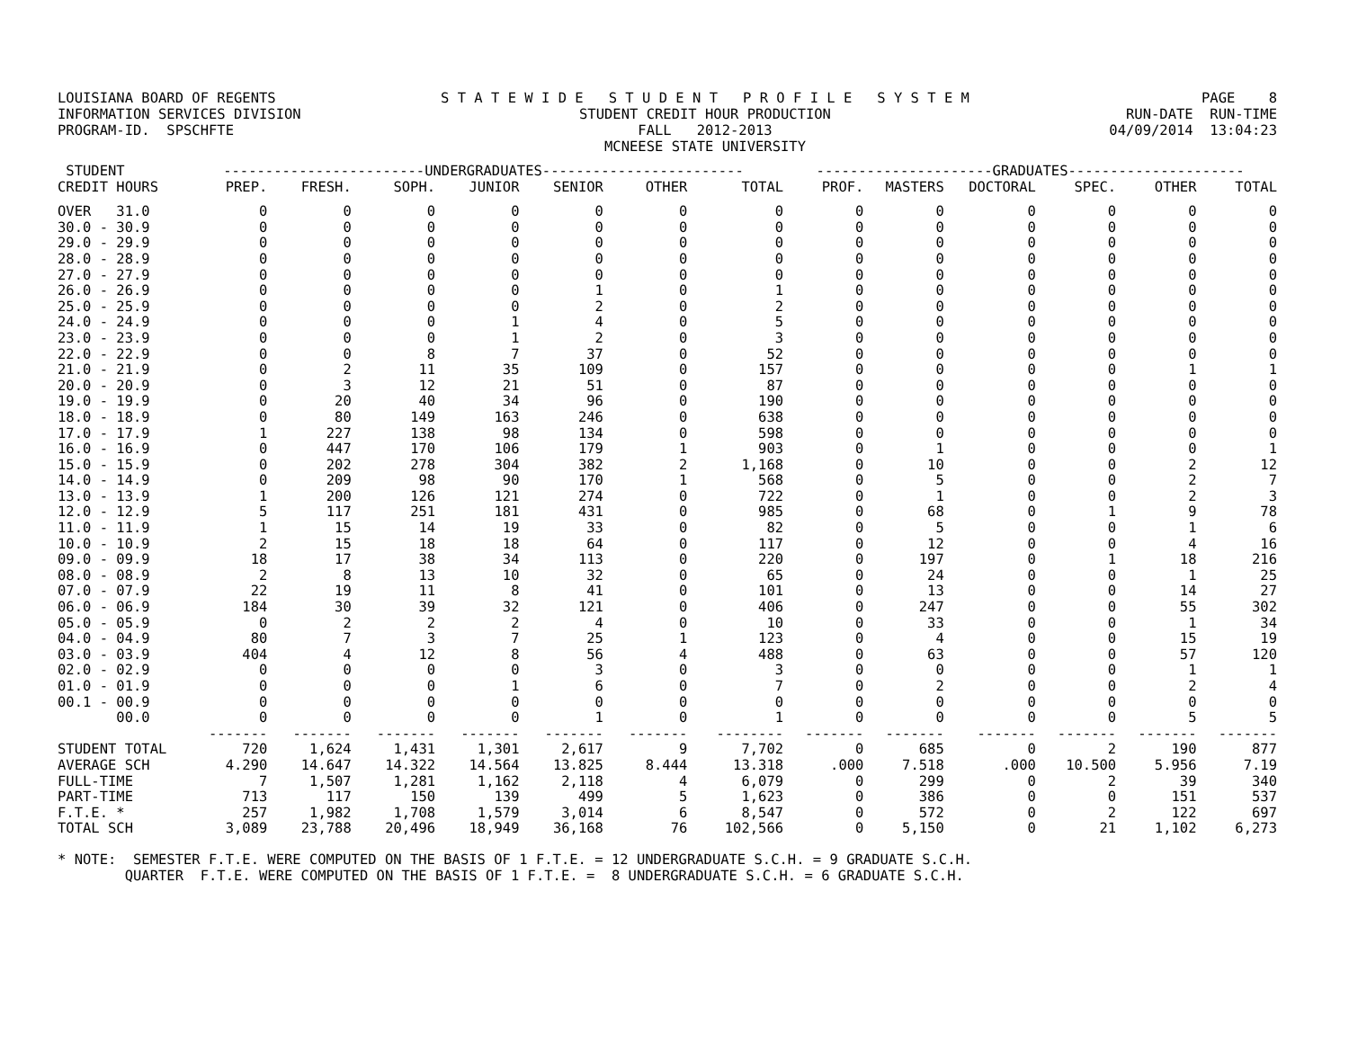LOUISIANA BOARD OF REGENTS INFORMATION SERVICES DIVISION PROGRAM-ID. SPSCHFTE
S T A T E W I D E S T U D E N T P R O F I L E S Y S T E M STUDENT CREDIT HOUR PRODUCTION FALL 2012-2013 MCNEESE STATE UNIVERSITY
PAGE 8 RUN-DATE RUN-TIME 04/09/2014 13:04:23
| STUDENT | ------------------------UNDERGRADUATES------------------------ | | | | | | | ---------------------GRADUATES--------------------- | | | | | |
| --- | --- | --- | --- | --- | --- | --- | --- | --- | --- | --- | --- | --- | --- |
| CREDIT HOURS | PREP. | FRESH. | SOPH. | JUNIOR | SENIOR | OTHER | TOTAL | PROF. | MASTERS | DOCTORAL | SPEC. | OTHER | TOTAL |
| OVER 31.0 | 0 | 0 | 0 | 0 | 0 | 0 | 0 | 0 | 0 | 0 | 0 | 0 | 0 |
| 30.0 - 30.9 | 0 | 0 | 0 | 0 | 0 | 0 | 0 | 0 | 0 | 0 | 0 | 0 | 0 |
| 29.0 - 29.9 | 0 | 0 | 0 | 0 | 0 | 0 | 0 | 0 | 0 | 0 | 0 | 0 | 0 |
| 28.0 - 28.9 | 0 | 0 | 0 | 0 | 0 | 0 | 0 | 0 | 0 | 0 | 0 | 0 | 0 |
| 27.0 - 27.9 | 0 | 0 | 0 | 0 | 0 | 0 | 0 | 0 | 0 | 0 | 0 | 0 | 0 |
| 26.0 - 26.9 | 0 | 0 | 0 | 0 | 1 | 0 | 1 | 0 | 0 | 0 | 0 | 0 | 0 |
| 25.0 - 25.9 | 0 | 0 | 0 | 0 | 2 | 0 | 2 | 0 | 0 | 0 | 0 | 0 | 0 |
| 24.0 - 24.9 | 0 | 0 | 0 | 1 | 4 | 0 | 5 | 0 | 0 | 0 | 0 | 0 | 0 |
| 23.0 - 23.9 | 0 | 0 | 0 | 1 | 2 | 0 | 3 | 0 | 0 | 0 | 0 | 0 | 0 |
| 22.0 - 22.9 | 0 | 0 | 8 | 7 | 37 | 0 | 52 | 0 | 0 | 0 | 0 | 0 | 0 |
| 21.0 - 21.9 | 0 | 2 | 11 | 35 | 109 | 0 | 157 | 0 | 0 | 0 | 0 | 1 | 1 |
| 20.0 - 20.9 | 0 | 3 | 12 | 21 | 51 | 0 | 87 | 0 | 0 | 0 | 0 | 0 | 0 |
| 19.0 - 19.9 | 0 | 20 | 40 | 34 | 96 | 0 | 190 | 0 | 0 | 0 | 0 | 0 | 0 |
| 18.0 - 18.9 | 0 | 80 | 149 | 163 | 246 | 0 | 638 | 0 | 0 | 0 | 0 | 0 | 0 |
| 17.0 - 17.9 | 1 | 227 | 138 | 98 | 134 | 0 | 598 | 0 | 0 | 0 | 0 | 0 | 0 |
| 16.0 - 16.9 | 0 | 447 | 170 | 106 | 179 | 1 | 903 | 0 | 1 | 0 | 0 | 0 | 1 |
| 15.0 - 15.9 | 0 | 202 | 278 | 304 | 382 | 2 | 1,168 | 0 | 10 | 0 | 0 | 2 | 12 |
| 14.0 - 14.9 | 0 | 209 | 98 | 90 | 170 | 1 | 568 | 0 | 5 | 0 | 0 | 2 | 7 |
| 13.0 - 13.9 | 1 | 200 | 126 | 121 | 274 | 0 | 722 | 0 | 1 | 0 | 0 | 2 | 3 |
| 12.0 - 12.9 | 5 | 117 | 251 | 181 | 431 | 0 | 985 | 0 | 68 | 0 | 1 | 9 | 78 |
| 11.0 - 11.9 | 1 | 15 | 14 | 19 | 33 | 0 | 82 | 0 | 5 | 0 | 0 | 1 | 6 |
| 10.0 - 10.9 | 2 | 15 | 18 | 18 | 64 | 0 | 117 | 0 | 12 | 0 | 0 | 4 | 16 |
| 09.0 - 09.9 | 18 | 17 | 38 | 34 | 113 | 0 | 220 | 0 | 197 | 0 | 1 | 18 | 216 |
| 08.0 - 08.9 | 2 | 8 | 13 | 10 | 32 | 0 | 65 | 0 | 24 | 0 | 0 | 1 | 25 |
| 07.0 - 07.9 | 22 | 19 | 11 | 8 | 41 | 0 | 101 | 0 | 13 | 0 | 0 | 14 | 27 |
| 06.0 - 06.9 | 184 | 30 | 39 | 32 | 121 | 0 | 406 | 0 | 247 | 0 | 0 | 55 | 302 |
| 05.0 - 05.9 | 0 | 2 | 2 | 2 | 4 | 0 | 10 | 0 | 33 | 0 | 0 | 1 | 34 |
| 04.0 - 04.9 | 80 | 7 | 3 | 7 | 25 | 1 | 123 | 0 | 4 | 0 | 0 | 15 | 19 |
| 03.0 - 03.9 | 404 | 4 | 12 | 8 | 56 | 4 | 488 | 0 | 63 | 0 | 0 | 57 | 120 |
| 02.0 - 02.9 | 0 | 0 | 0 | 0 | 3 | 0 | 3 | 0 | 0 | 0 | 0 | 1 | 1 |
| 01.0 - 01.9 | 0 | 0 | 0 | 1 | 6 | 0 | 7 | 0 | 2 | 0 | 0 | 2 | 4 |
| 00.1 - 00.9 | 0 | 0 | 0 | 0 | 0 | 0 | 0 | 0 | 0 | 0 | 0 | 0 | 0 |
| 00.0 | 0 | 0 | 0 | 0 | 1 | 0 | 1 | 0 | 0 | 0 | 0 | 5 | 5 |
| | ------- | ------- | ------- | ------- | ------- | ------- | -------- | ------- | ------- | ------- | ------- | ------- | ------- |
| STUDENT TOTAL | 720 | 1,624 | 1,431 | 1,301 | 2,617 | 9 | 7,702 | 0 | 685 | 0 | 2 | 190 | 877 |
| AVERAGE SCH | 4.290 | 14.647 | 14.322 | 14.564 | 13.825 | 8.444 | 13.318 | .000 | 7.518 | .000 | 10.500 | 5.956 | 7.19 |
| FULL-TIME | 7 | 1,507 | 1,281 | 1,162 | 2,118 | 4 | 6,079 | 0 | 299 | 0 | 2 | 39 | 340 |
| PART-TIME | 713 | 117 | 150 | 139 | 499 | 5 | 1,623 | 0 | 386 | 0 | 0 | 151 | 537 |
| F.T.E. * | 257 | 1,982 | 1,708 | 1,579 | 3,014 | 6 | 8,547 | 0 | 572 | 0 | 2 | 122 | 697 |
| TOTAL SCH | 3,089 | 23,788 | 20,496 | 18,949 | 36,168 | 76 | 102,566 | 0 | 5,150 | 0 | 21 | 1,102 | 6,273 |
* NOTE: SEMESTER F.T.E. WERE COMPUTED ON THE BASIS OF 1 F.T.E. = 12 UNDERGRADUATE S.C.H. = 9 GRADUATE S.C.H. QUARTER F.T.E. WERE COMPUTED ON THE BASIS OF 1 F.T.E. = 8 UNDERGRADUATE S.C.H. = 6 GRADUATE S.C.H.